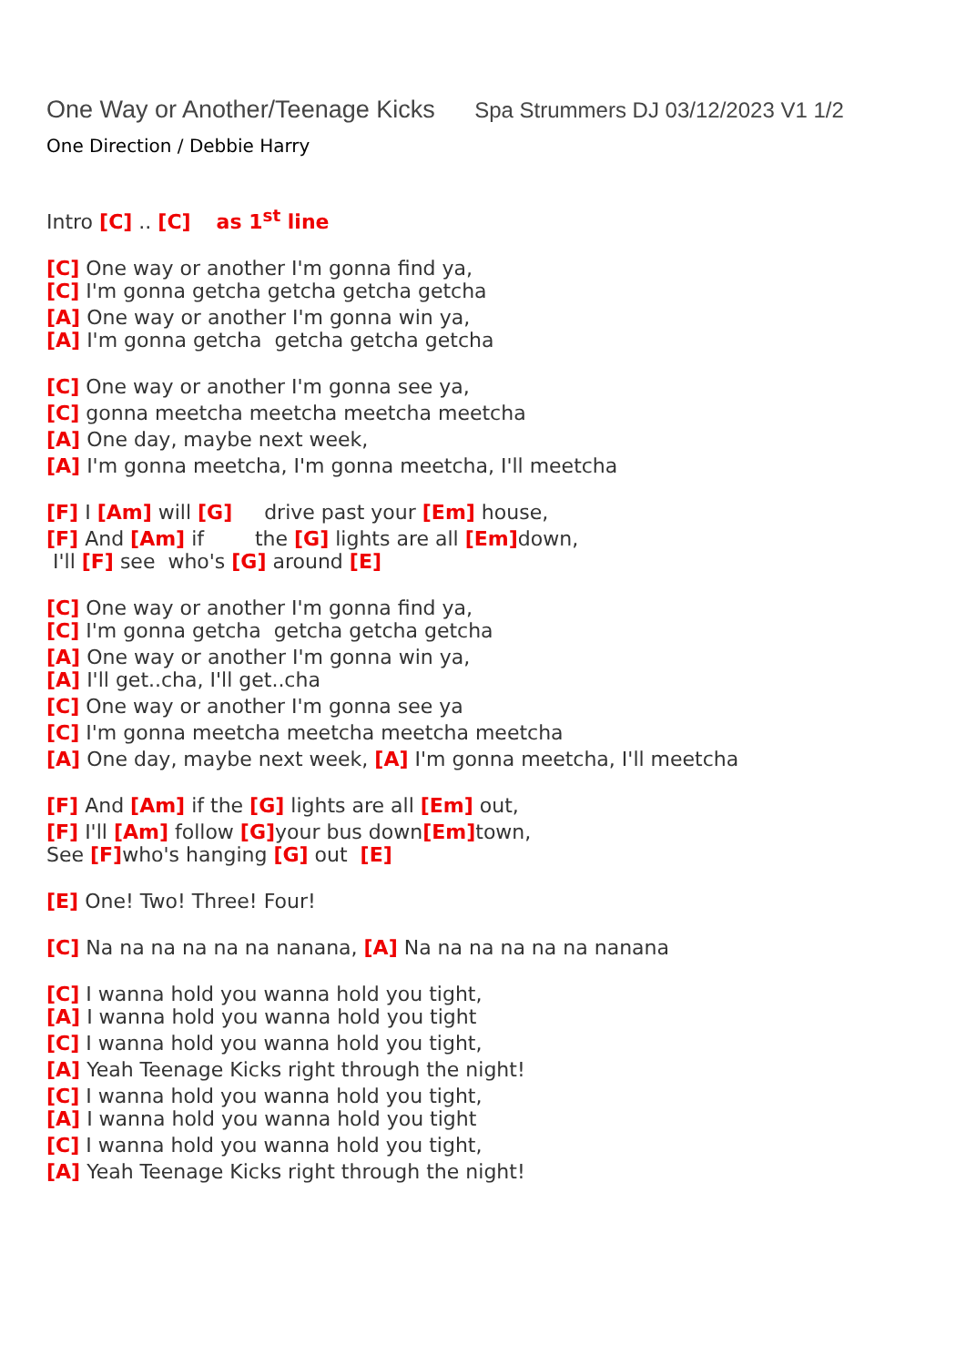One Way or Another/Teenage Kicks Spa Strummers DJ 03/12/2023 V1 1/2
One Direction / Debbie Harry
Intro [C] .. [C] as 1<sup>st</sup> line
[C] One way or another I'm gonna find ya,
[C] I'm gonna getcha getcha getcha getcha
[A] One way or another I'm gonna win ya,
[A] I'm gonna getcha getcha getcha getcha
[C] One way or another I'm gonna see ya,
[C] gonna meetcha meetcha meetcha meetcha
[A] One day, maybe next week,
[A] I'm gonna meetcha, I'm gonna meetcha, I'll meetcha
[F] I [Am] will [G] drive past your [Em] house,
[F] And [Am] if the [G] lights are all [Em] down,
I'll [F] see who's [G] around [E]
[C] One way or another I'm gonna find ya,
[C] I'm gonna getcha getcha getcha getcha
[A] One way or another I'm gonna win ya,
[A] I'll get..cha, I'll get..cha
[C] One way or another I'm gonna see ya
[C] I'm gonna meetcha meetcha meetcha meetcha
[A] One day, maybe next week, [A] I'm gonna meetcha, I'll meetcha
[F] And [Am] if the [G] lights are all [Em] out,
[F] I'll [Am] follow [G] your bus down[Em] town,
See [F] who's hanging [G] out [E]
[E] One! Two! Three! Four!
[C] Na na na na na na nanana, [A] Na na na na na na nanana
[C] I wanna hold you wanna hold you tight,
[A] I wanna hold you wanna hold you tight
[C] I wanna hold you wanna hold you tight,
[A] Yeah Teenage Kicks right through the night!
[C] I wanna hold you wanna hold you tight,
[A] I wanna hold you wanna hold you tight
[C] I wanna hold you wanna hold you tight,
[A] Yeah Teenage Kicks right through the night!